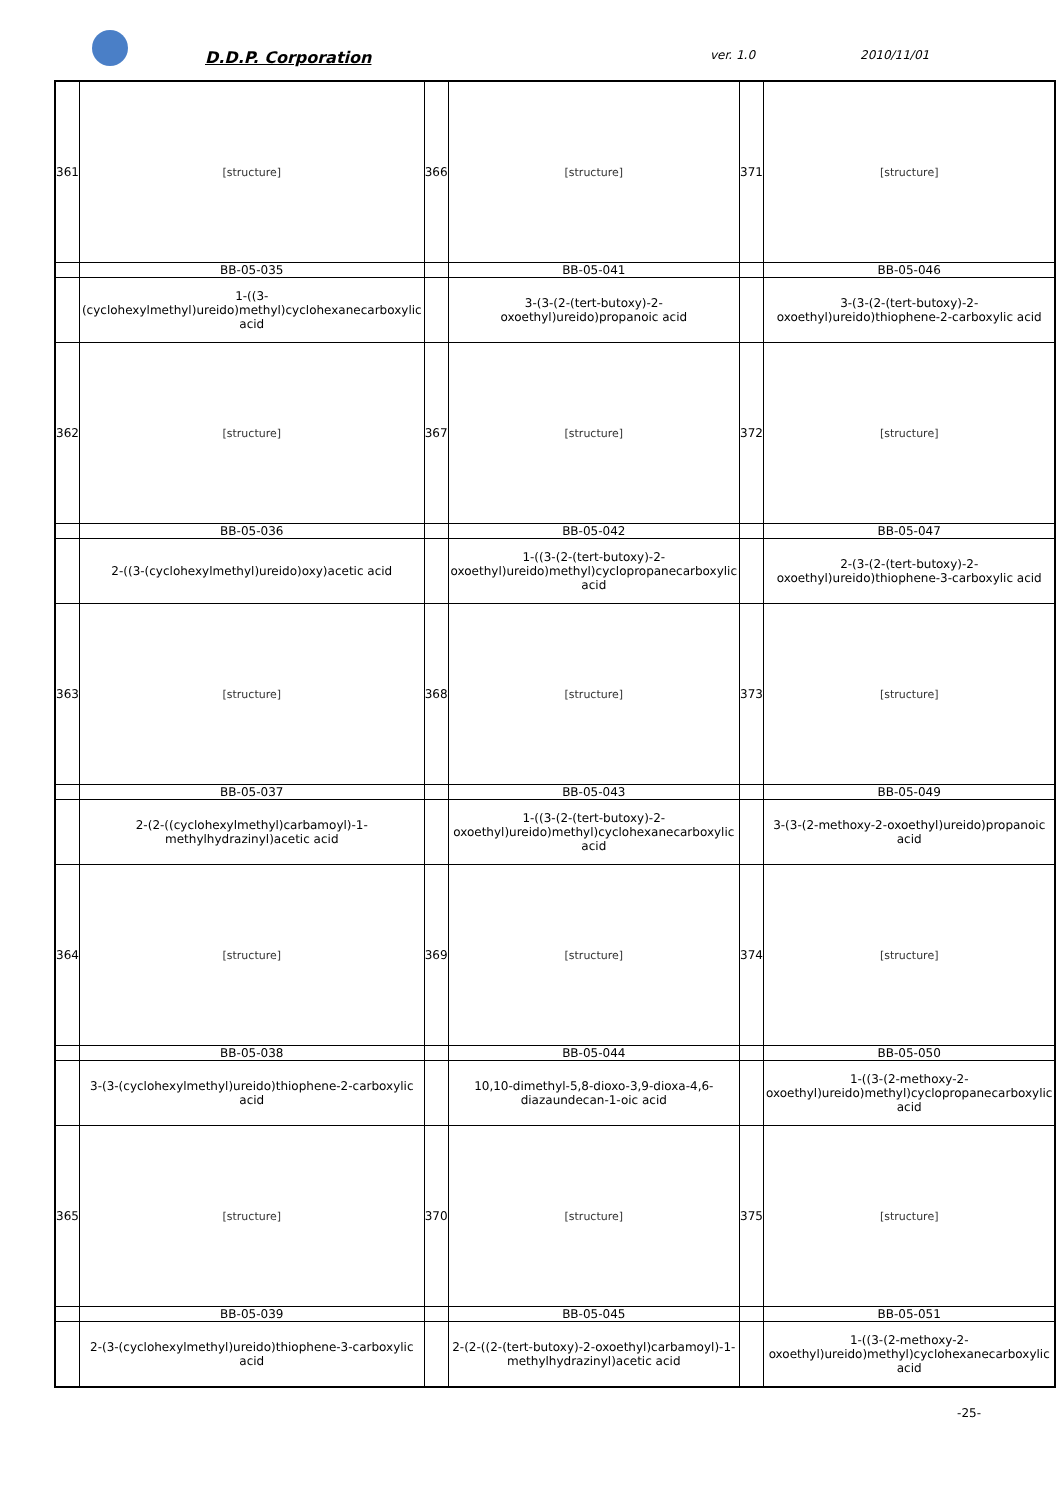D.D.P. Corporation ver. 1.0 2010/11/01
| 361 | [structure] | 366 | [structure] | 371 | [structure] |
| | BB-05-035 | | BB-05-041 | | BB-05-046 |
| | 1-((3-(cyclohexylmethyl)ureido)methyl)cyclohexanecarboxylic acid | | 3-(3-(2-(tert-butoxy)-2-oxoethyl)ureido)propanoic acid | | 3-(3-(2-(tert-butoxy)-2-oxoethyl)ureido)thiophene-2-carboxylic acid |
| 362 | [structure] | 367 | [structure] | 372 | [structure] |
| | BB-05-036 | | BB-05-042 | | BB-05-047 |
| | 2-((3-(cyclohexylmethyl)ureido)oxy)acetic acid | | 1-((3-(2-(tert-butoxy)-2-oxoethyl)ureido)methyl)cyclopropanecarboxylic acid | | 2-(3-(2-(tert-butoxy)-2-oxoethyl)ureido)thiophene-3-carboxylic acid |
| 363 | [structure] | 368 | [structure] | 373 | [structure] |
| | BB-05-037 | | BB-05-043 | | BB-05-049 |
| | 2-(2-((cyclohexylmethyl)carbamoyl)-1-methylhydrazinyl)acetic acid | | 1-((3-(2-(tert-butoxy)-2-oxoethyl)ureido)methyl)cyclohexanecarboxylic acid | | 3-(3-(2-methoxy-2-oxoethyl)ureido)propanoic acid |
| 364 | [structure] | 369 | [structure] | 374 | [structure] |
| | BB-05-038 | | BB-05-044 | | BB-05-050 |
| | 3-(3-(cyclohexylmethyl)ureido)thiophene-2-carboxylic acid | | 10,10-dimethyl-5,8-dioxo-3,9-dioxa-4,6-diazaundecan-1-oic acid | | 1-((3-(2-methoxy-2-oxoethyl)ureido)methyl)cyclopropanecarboxylic acid |
| 365 | [structure] | 370 | [structure] | 375 | [structure] |
| | BB-05-039 | | BB-05-045 | | BB-05-051 |
| | 2-(3-(cyclohexylmethyl)ureido)thiophene-3-carboxylic acid | | 2-(2-((2-(tert-butoxy)-2-oxoethyl)carbamoyl)-1-methylhydrazinyl)acetic acid | | 1-((3-(2-methoxy-2-oxoethyl)ureido)methyl)cyclohexanecarboxylic acid |
-25-